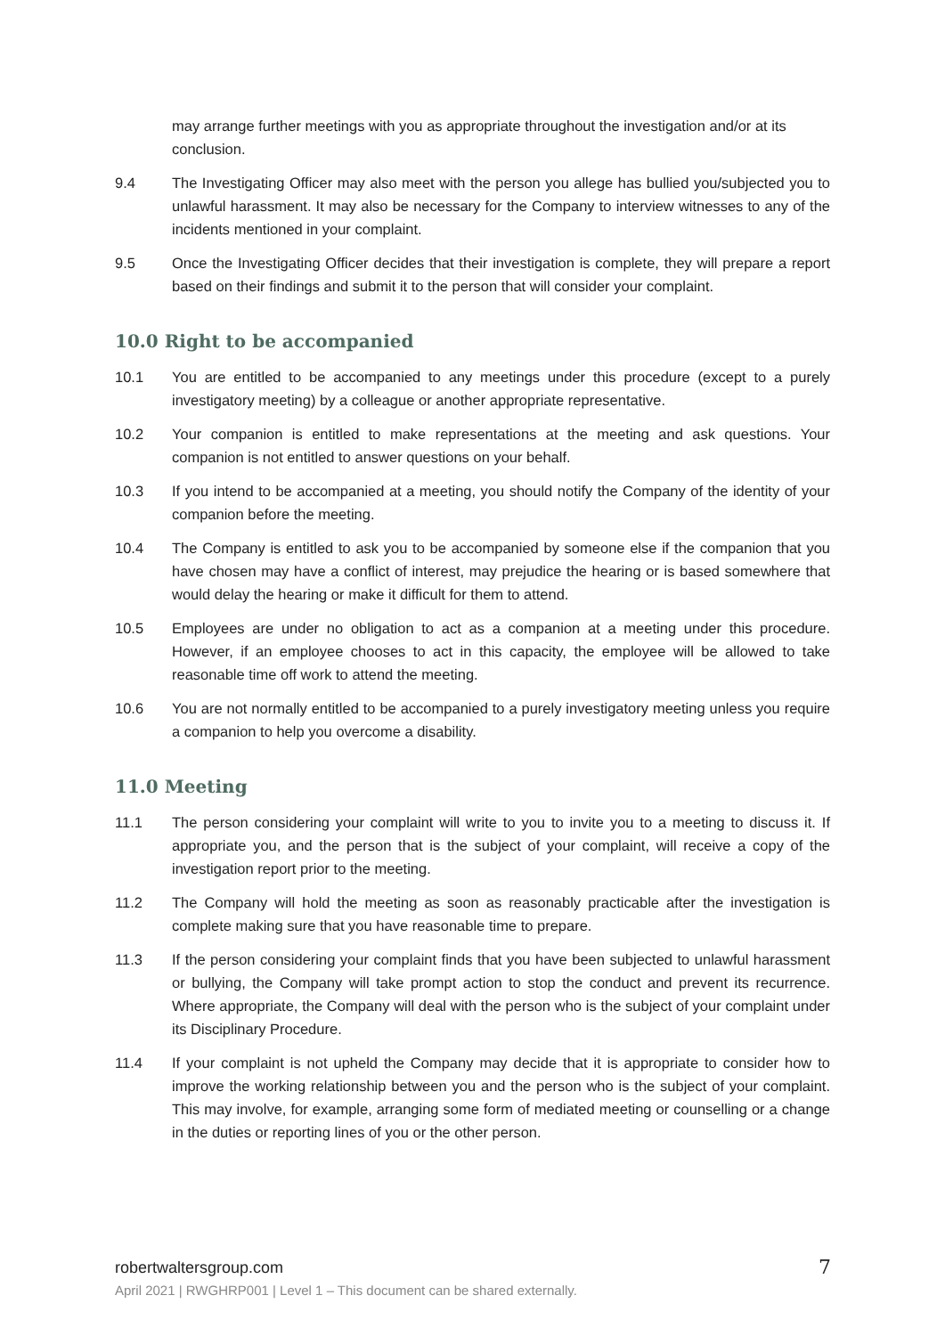may arrange further meetings with you as appropriate throughout the investigation and/or at its conclusion.
9.4 The Investigating Officer may also meet with the person you allege has bullied you/subjected you to unlawful harassment. It may also be necessary for the Company to interview witnesses to any of the incidents mentioned in your complaint.
9.5 Once the Investigating Officer decides that their investigation is complete, they will prepare a report based on their findings and submit it to the person that will consider your complaint.
10.0 Right to be accompanied
10.1 You are entitled to be accompanied to any meetings under this procedure (except to a purely investigatory meeting) by a colleague or another appropriate representative.
10.2 Your companion is entitled to make representations at the meeting and ask questions. Your companion is not entitled to answer questions on your behalf.
10.3 If you intend to be accompanied at a meeting, you should notify the Company of the identity of your companion before the meeting.
10.4 The Company is entitled to ask you to be accompanied by someone else if the companion that you have chosen may have a conflict of interest, may prejudice the hearing or is based somewhere that would delay the hearing or make it difficult for them to attend.
10.5 Employees are under no obligation to act as a companion at a meeting under this procedure. However, if an employee chooses to act in this capacity, the employee will be allowed to take reasonable time off work to attend the meeting.
10.6 You are not normally entitled to be accompanied to a purely investigatory meeting unless you require a companion to help you overcome a disability.
11.0 Meeting
11.1 The person considering your complaint will write to you to invite you to a meeting to discuss it. If appropriate you, and the person that is the subject of your complaint, will receive a copy of the investigation report prior to the meeting.
11.2 The Company will hold the meeting as soon as reasonably practicable after the investigation is complete making sure that you have reasonable time to prepare.
11.3 If the person considering your complaint finds that you have been subjected to unlawful harassment or bullying, the Company will take prompt action to stop the conduct and prevent its recurrence. Where appropriate, the Company will deal with the person who is the subject of your complaint under its Disciplinary Procedure.
11.4 If your complaint is not upheld the Company may decide that it is appropriate to consider how to improve the working relationship between you and the person who is the subject of your complaint. This may involve, for example, arranging some form of mediated meeting or counselling or a change in the duties or reporting lines of you or the other person.
robertwaltersgroup.com
April 2021 | RWGHRP001 | Level 1 – This document can be shared externally.
7